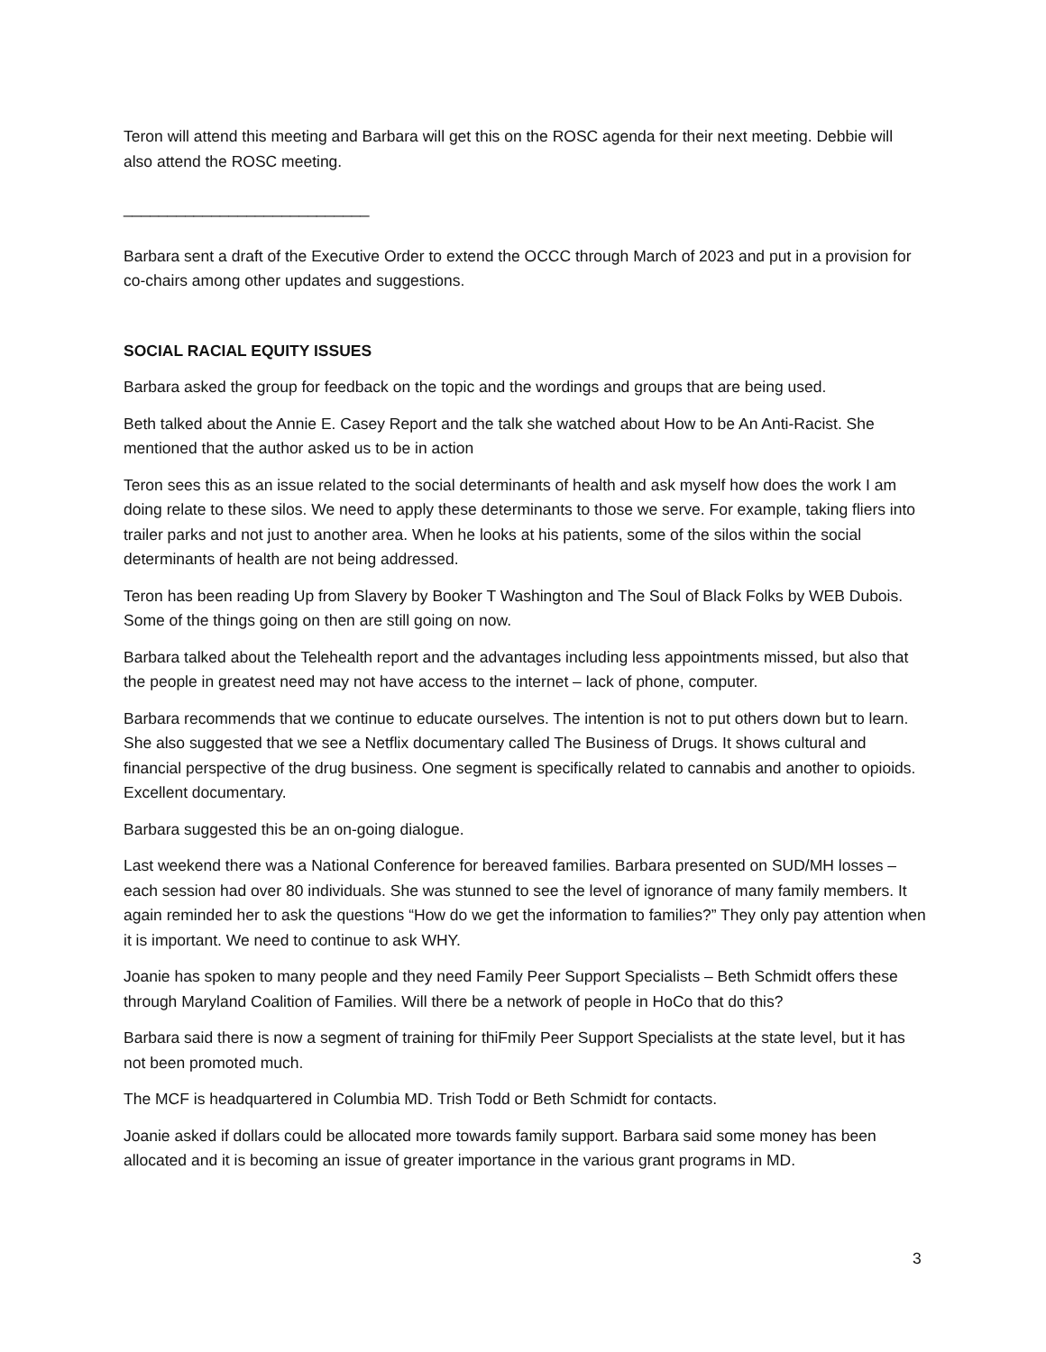Teron will attend this meeting and Barbara will get this on the ROSC agenda for their next meeting. Debbie will also attend the ROSC meeting.
____________________________
Barbara sent a draft of the Executive Order to extend the OCCC through March of 2023 and put in a provision for co-chairs among other updates and suggestions.
SOCIAL RACIAL EQUITY ISSUES
Barbara asked the group for feedback on the topic and the wordings and groups that are being used.
Beth talked about the Annie E. Casey Report and the talk she watched about How to be An Anti-Racist. She mentioned that the author asked us to be in action
Teron sees this as an issue related to the social determinants of health and ask myself how does the work I am doing relate to these silos. We need to apply these determinants to those we serve. For example, taking fliers into trailer parks and not just to another area. When he looks at his patients, some of the silos within the social determinants of health are not being addressed.
Teron has been reading Up from Slavery by Booker T Washington and The Soul of Black Folks by WEB Dubois. Some of the things going on then are still going on now.
Barbara talked about the Telehealth report and the advantages including less appointments missed, but also that the people in greatest need may not have access to the internet – lack of phone, computer.
Barbara recommends that we continue to educate ourselves. The intention is not to put others down but to learn. She also suggested that we see a Netflix documentary called The Business of Drugs. It shows cultural and financial perspective of the drug business. One segment is specifically related to cannabis and another to opioids. Excellent documentary.
Barbara suggested this be an on-going dialogue.
Last weekend there was a National Conference for bereaved families. Barbara presented on SUD/MH losses – each session had over 80 individuals. She was stunned to see the level of ignorance of many family members. It again reminded her to ask the questions “How do we get the information to families?” They only pay attention when it is important. We need to continue to ask WHY.
Joanie has spoken to many people and they need Family Peer Support Specialists – Beth Schmidt offers these through Maryland Coalition of Families. Will there be a network of people in HoCo that do this?
Barbara said there is now a segment of training for thiFmily Peer Support Specialists at the state level, but it has not been promoted much.
The MCF is headquartered in Columbia MD. Trish Todd or Beth Schmidt for contacts.
Joanie asked if dollars could be allocated more towards family support. Barbara said some money has been allocated and it is becoming an issue of greater importance in the various grant programs in MD.
3